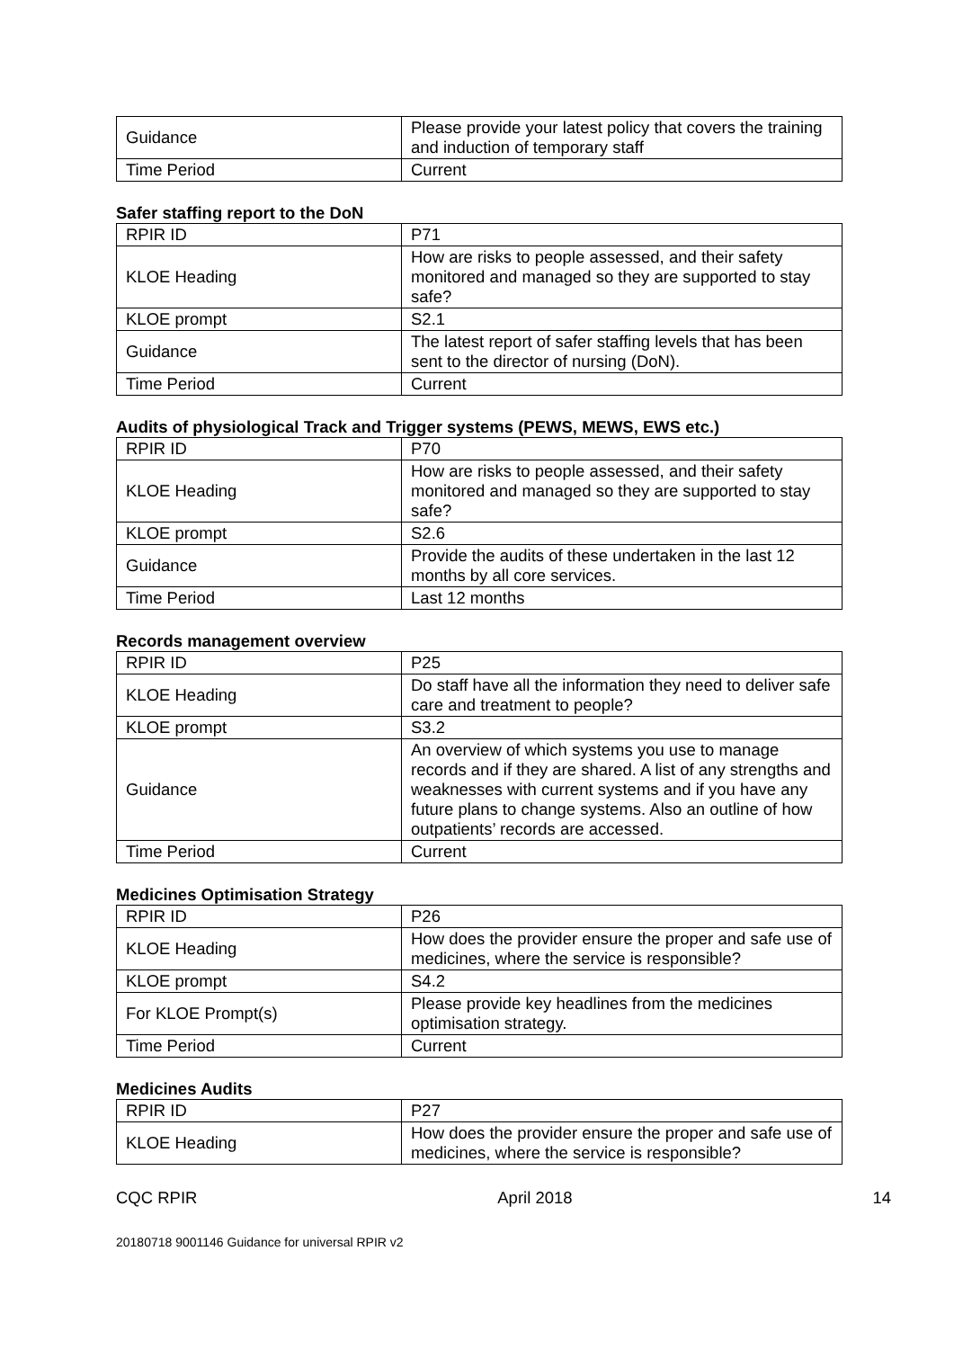| Guidance | Please provide your latest policy that covers the training and induction of temporary staff |
| Time Period | Current |
Safer staffing report to the DoN
| RPIR ID | P71 |
| KLOE Heading | How are risks to people assessed, and their safety monitored and managed so they are supported to stay safe? |
| KLOE prompt | S2.1 |
| Guidance | The latest report of safer staffing levels that has been sent to the director of nursing (DoN). |
| Time Period | Current |
Audits of physiological Track and Trigger systems (PEWS, MEWS, EWS etc.)
| RPIR ID | P70 |
| KLOE Heading | How are risks to people assessed, and their safety monitored and managed so they are supported to stay safe? |
| KLOE prompt | S2.6 |
| Guidance | Provide the audits of these undertaken in the last 12 months by all core services. |
| Time Period | Last 12 months |
Records management overview
| RPIR ID | P25 |
| KLOE Heading | Do staff have all the information they need to deliver safe care and treatment to people? |
| KLOE prompt | S3.2 |
| Guidance | An overview of which systems you use to manage records and if they are shared. A list of any strengths and weaknesses with current systems and if you have any future plans to change systems. Also an outline of how outpatients’ records are accessed. |
| Time Period | Current |
Medicines Optimisation Strategy
| RPIR ID | P26 |
| KLOE Heading | How does the provider ensure the proper and safe use of medicines, where the service is responsible? |
| KLOE prompt | S4.2 |
| For KLOE Prompt(s) | Please provide key headlines from the medicines optimisation strategy. |
| Time Period | Current |
Medicines Audits
| RPIR ID | P27 |
| KLOE Heading | How does the provider ensure the proper and safe use of medicines, where the service is responsible? |
CQC RPIR April 2018 14
20180718 9001146 Guidance for universal RPIR v2